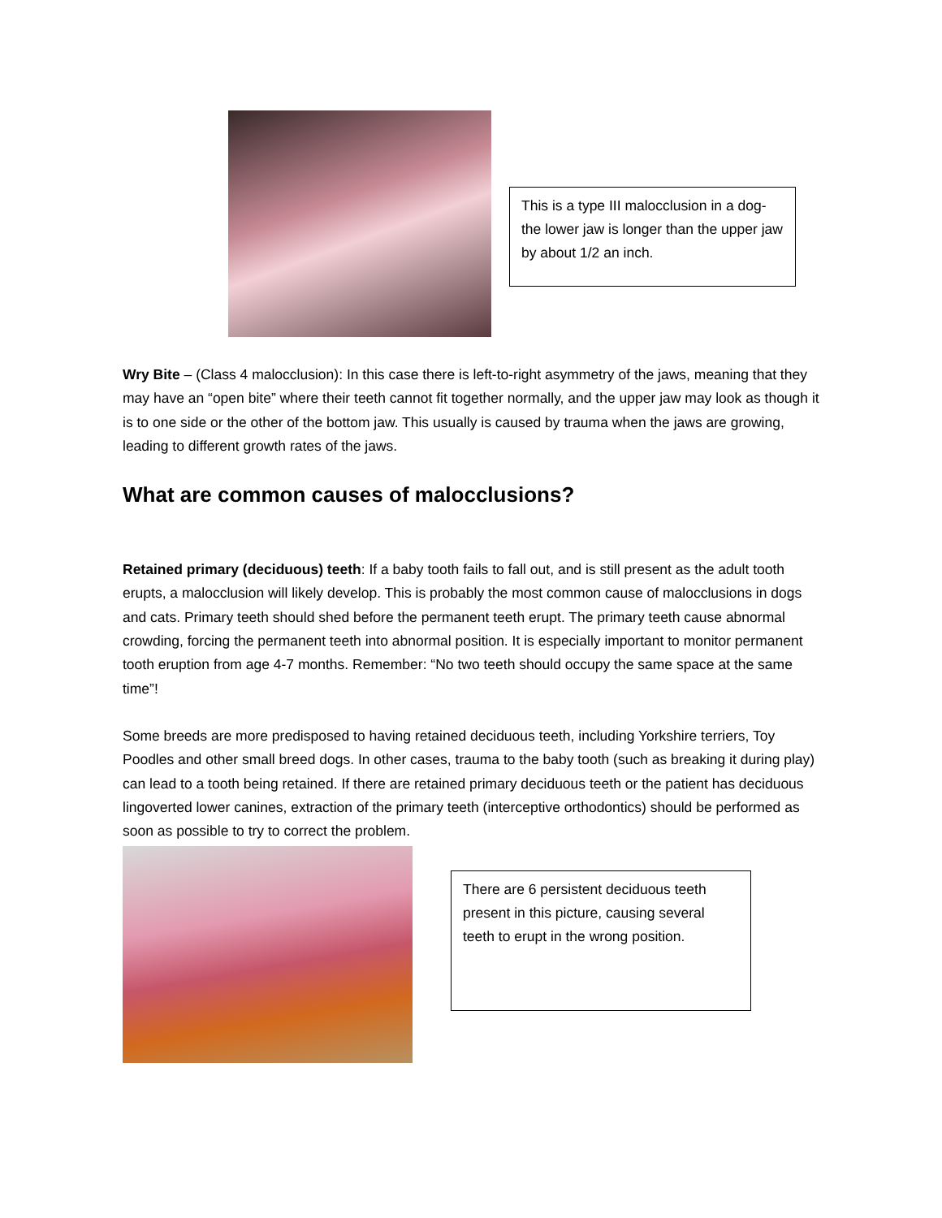This is a type III malocclusion in a dog- the lower jaw is longer than the upper jaw by about 1/2 an inch.
Wry Bite – (Class 4 malocclusion): In this case there is left-to-right asymmetry of the jaws, meaning that they may have an “open bite” where their teeth cannot fit together normally, and the upper jaw may look as though it is to one side or the other of the bottom jaw. This usually is caused by trauma when the jaws are growing, leading to different growth rates of the jaws.
What are common causes of malocclusions?
Retained primary (deciduous) teeth: If a baby tooth fails to fall out, and is still present as the adult tooth erupts, a malocclusion will likely develop. This is probably the most common cause of malocclusions in dogs and cats. Primary teeth should shed before the permanent teeth erupt. The primary teeth cause abnormal crowding, forcing the permanent teeth into abnormal position. It is especially important to monitor permanent tooth eruption from age 4-7 months. Remember: “No two teeth should occupy the same space at the same time”!
Some breeds are more predisposed to having retained deciduous teeth, including Yorkshire terriers, Toy Poodles and other small breed dogs. In other cases, trauma to the baby tooth (such as breaking it during play) can lead to a tooth being retained. If there are retained primary deciduous teeth or the patient has deciduous lingoverted lower canines, extraction of the primary teeth (interceptive orthodontics) should be performed as soon as possible to try to correct the problem.
There are 6 persistent deciduous teeth present in this picture, causing several teeth to erupt in the wrong position.